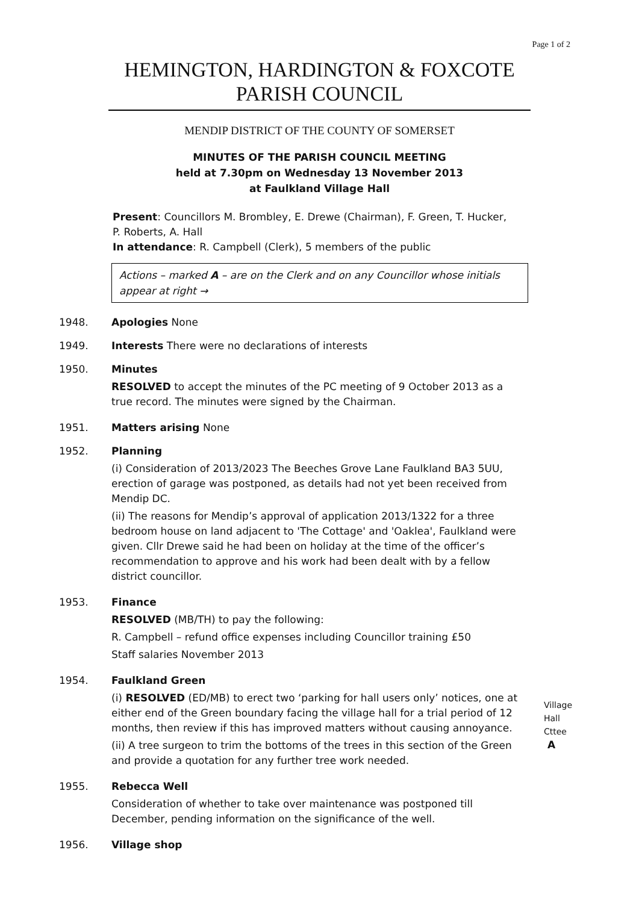Page 1 of 2
HEMINGTON, HARDINGTON & FOXCOTE PARISH COUNCIL
MENDIP DISTRICT OF THE COUNTY OF SOMERSET
MINUTES OF THE PARISH COUNCIL MEETING
held at 7.30pm on Wednesday 13 November 2013
at Faulkland Village Hall
Present: Councillors M. Brombley, E. Drewe (Chairman), F. Green, T. Hucker,
P. Roberts, A. Hall
In attendance: R. Campbell (Clerk), 5 members of the public
Actions – marked A – are on the Clerk and on any Councillor whose initials appear at right →
1948. Apologies None
1949. Interests There were no declarations of interests
1950. Minutes
RESOLVED to accept the minutes of the PC meeting of 9 October 2013 as a true record. The minutes were signed by the Chairman.
1951. Matters arising None
1952. Planning
(i) Consideration of 2013/2023 The Beeches Grove Lane Faulkland BA3 5UU, erection of garage was postponed, as details had not yet been received from Mendip DC.
(ii) The reasons for Mendip’s approval of application 2013/1322 for a three bedroom house on land adjacent to 'The Cottage' and 'Oaklea', Faulkland were given. Cllr Drewe said he had been on holiday at the time of the officer’s recommendation to approve and his work had been dealt with by a fellow district councillor.
1953. Finance
RESOLVED (MB/TH) to pay the following:
R. Campbell – refund office expenses including Councillor training £50
Staff salaries November 2013
1954. Faulkland Green
(i) RESOLVED (ED/MB) to erect two ‘parking for hall users only’ notices, one at either end of the Green boundary facing the village hall for a trial period of 12 months, then review if this has improved matters without causing annoyance.
(ii) A tree surgeon to trim the bottoms of the trees in this section of the Green and provide a quotation for any further tree work needed.
Village
Hall
Cttee
A
1955. Rebecca Well
Consideration of whether to take over maintenance was postponed till December, pending information on the significance of the well.
1956. Village shop